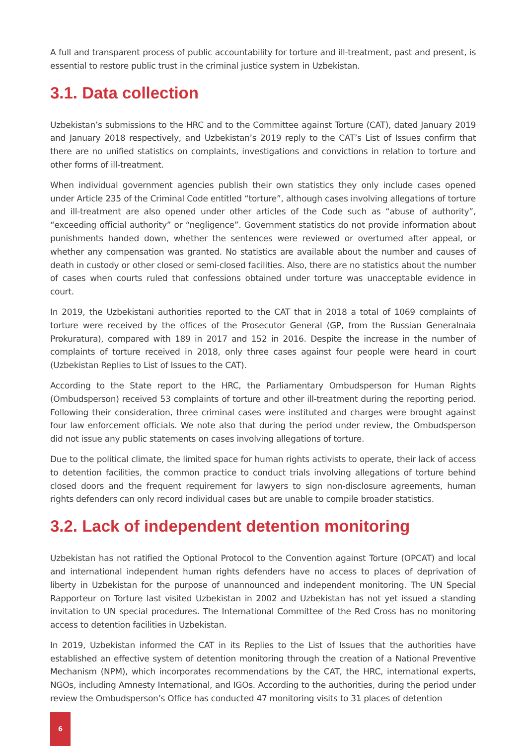A full and transparent process of public accountability for torture and ill-treatment, past and present, is essential to restore public trust in the criminal justice system in Uzbekistan.
3.1. Data collection
Uzbekistan’s submissions to the HRC and to the Committee against Torture (CAT), dated January 2019 and January 2018 respectively, and Uzbekistan’s 2019 reply to the CAT’s List of Issues confirm that there are no unified statistics on complaints, investigations and convictions in relation to torture and other forms of ill-treatment.
When individual government agencies publish their own statistics they only include cases opened under Article 235 of the Criminal Code entitled “torture”, although cases involving allegations of torture and ill-treatment are also opened under other articles of the Code such as “abuse of authority”, “exceeding official authority” or “negligence”. Government statistics do not provide information about punishments handed down, whether the sentences were reviewed or overturned after appeal, or whether any compensation was granted. No statistics are available about the number and causes of death in custody or other closed or semi-closed facilities. Also, there are no statistics about the number of cases when courts ruled that confessions obtained under torture was unacceptable evidence in court.
In 2019, the Uzbekistani authorities reported to the CAT that in 2018 a total of 1069 complaints of torture were received by the offices of the Prosecutor General (GP, from the Russian Generalnaia Prokuratura), compared with 189 in 2017 and 152 in 2016. Despite the increase in the number of complaints of torture received in 2018, only three cases against four people were heard in court (Uzbekistan Replies to List of Issues to the CAT).
According to the State report to the HRC, the Parliamentary Ombudsperson for Human Rights (Ombudsperson) received 53 complaints of torture and other ill-treatment during the reporting period. Following their consideration, three criminal cases were instituted and charges were brought against four law enforcement officials. We note also that during the period under review, the Ombudsperson did not issue any public statements on cases involving allegations of torture.
Due to the political climate, the limited space for human rights activists to operate, their lack of access to detention facilities, the common practice to conduct trials involving allegations of torture behind closed doors and the frequent requirement for lawyers to sign non-disclosure agreements, human rights defenders can only record individual cases but are unable to compile broader statistics.
3.2. Lack of independent detention monitoring
Uzbekistan has not ratified the Optional Protocol to the Convention against Torture (OPCAT) and local and international independent human rights defenders have no access to places of deprivation of liberty in Uzbekistan for the purpose of unannounced and independent monitoring. The UN Special Rapporteur on Torture last visited Uzbekistan in 2002 and Uzbekistan has not yet issued a standing invitation to UN special procedures. The International Committee of the Red Cross has no monitoring access to detention facilities in Uzbekistan.
In 2019, Uzbekistan informed the CAT in its Replies to the List of Issues that the authorities have established an effective system of detention monitoring through the creation of a National Preventive Mechanism (NPM), which incorporates recommendations by the CAT, the HRC, international experts, NGOs, including Amnesty International, and IGOs. According to the authorities, during the period under review the Ombudsperson’s Office has conducted 47 monitoring visits to 31 places of detention
6